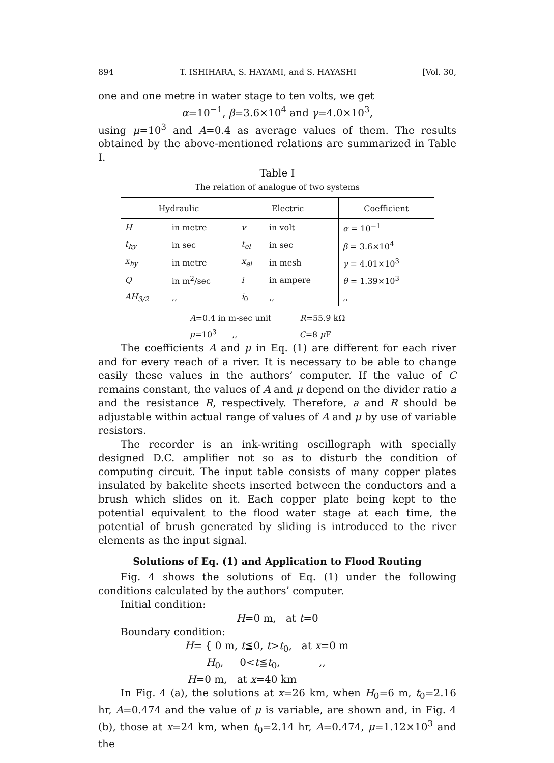894 T. ISHIHARA, S. HAYAMI, and S. HAYASHI [Vol. 30,
one and one metre in water stage to ten volts, we get
α=10<sup>−1</sup>, β=3.6×10<sup>4</sup> and γ=4.0×10<sup>3</sup>,
using μ=10<sup>3</sup> and A=0.4 as average values of them. The results obtained by the above-mentioned relations are summarized in Table I.
Table I
The relation of analogue of two systems
| Hydraulic | | Electric | | Coefficient |
| --- | --- | --- | --- | --- |
| H | in metre | v | in volt | α = 10<sup>−1</sup> |
| t<sub>hy</sub> | in sec | t<sub>el</sub> | in sec | β = 3.6×10<sup>4</sup> |
| x<sub>hy</sub> | in metre | x<sub>el</sub> | in mesh | γ = 4.01×10<sup>3</sup> |
| Q | in m<sup>2</sup>/sec | i | in ampere | θ = 1.39×10<sup>3</sup> |
| AH<sub>3/2</sub> | ,, | i<sub>0</sub> | ,, | ,, |
A=0.4 in m-sec unit R=55.9 kΩ
μ=10<sup>3</sup> ,, C=8 μ F
The coefficients A and μ in Eq. (1) are different for each river and for every reach of a river. It is necessary to be able to change easily these values in the authors’ computer. If the value of C remains constant, the values of A and μ depend on the divider ratio a and the resistance R, respectively. Therefore, a and R should be adjustable within actual range of values of A and μ by use of variable resistors.
The recorder is an ink-writing oscillograph with specially designed D.C. amplifier not so as to disturb the condition of computing circuit. The input table consists of many copper plates insulated by bakelite sheets inserted between the conductors and a brush which slides on it. Each copper plate being kept to the potential equivalent to the flood water stage at each time, the potential of brush generated by sliding is introduced to the river elements as the input signal.
Solutions of Eq. (1) and Application to Flood Routing
Fig. 4 shows the solutions of Eq. (1) under the following conditions calculated by the authors’ computer.
Initial condition:
H=0 m, at t=0
Boundary condition:
H= { 0 m, t≦0, t>t<sub>0</sub>, at x=0 m
H<sub>0</sub>, 0<t≦t<sub>0</sub>, ,,
H=0 m, at x=40 km
In Fig. 4 (a), the solutions at x=26 km, when H<sub>0</sub>=6 m, t<sub>0</sub>=2.16 hr, A=0.474 and the value of μ is variable, are shown and, in Fig. 4 (b), those at x=24 km, when t<sub>0</sub>=2.14 hr, A=0.474, μ=1.12×10<sup>3</sup> and the